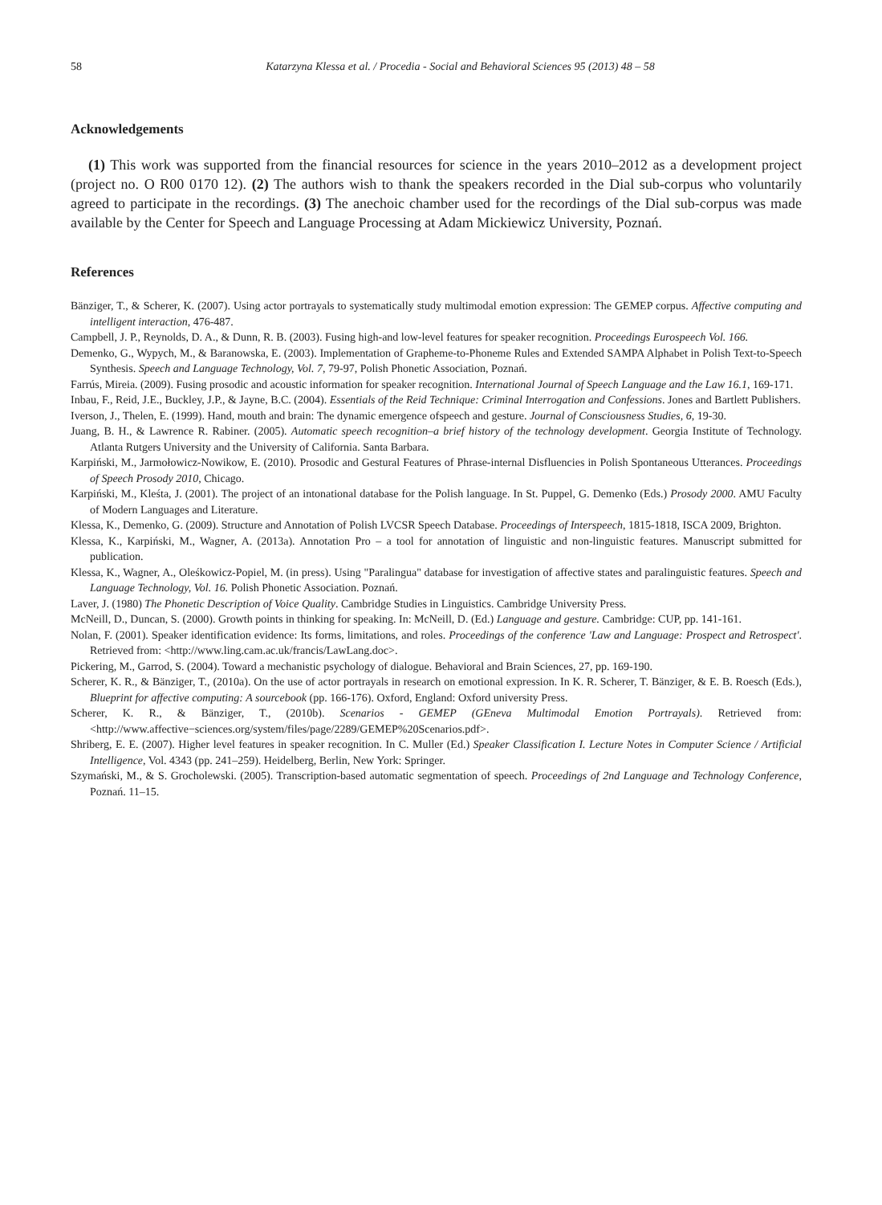58 Katarzyna Klessa et al. / Procedia - Social and Behavioral Sciences 95 (2013) 48 – 58
Acknowledgements
(1) This work was supported from the financial resources for science in the years 2010–2012 as a development project (project no. O R00 0170 12). (2) The authors wish to thank the speakers recorded in the Dial sub-corpus who voluntarily agreed to participate in the recordings. (3) The anechoic chamber used for the recordings of the Dial sub-corpus was made available by the Center for Speech and Language Processing at Adam Mickiewicz University, Poznań.
References
Bänziger, T., & Scherer, K. (2007). Using actor portrayals to systematically study multimodal emotion expression: The GEMEP corpus. Affective computing and intelligent interaction, 476-487.
Campbell, J. P., Reynolds, D. A., & Dunn, R. B. (2003). Fusing high-and low-level features for speaker recognition. Proceedings Eurospeech Vol. 166.
Demenko, G., Wypych, M., & Baranowska, E. (2003). Implementation of Grapheme-to-Phoneme Rules and Extended SAMPA Alphabet in Polish Text-to-Speech Synthesis. Speech and Language Technology, Vol. 7, 79-97, Polish Phonetic Association, Poznań.
Farrús, Mireia. (2009). Fusing prosodic and acoustic information for speaker recognition. International Journal of Speech Language and the Law 16.1, 169-171.
Inbau, F., Reid, J.E., Buckley, J.P., & Jayne, B.C. (2004). Essentials of the Reid Technique: Criminal Interrogation and Confessions. Jones and Bartlett Publishers.
Iverson, J., Thelen, E. (1999). Hand, mouth and brain: The dynamic emergence ofspeech and gesture. Journal of Consciousness Studies, 6, 19-30.
Juang, B. H., & Lawrence R. Rabiner. (2005). Automatic speech recognition–a brief history of the technology development. Georgia Institute of Technology. Atlanta Rutgers University and the University of California. Santa Barbara.
Karpiński, M., Jarmołowicz-Nowikow, E. (2010). Prosodic and Gestural Features of Phrase-internal Disfluencies in Polish Spontaneous Utterances. Proceedings of Speech Prosody 2010, Chicago.
Karpiński, M., Kleśta, J. (2001). The project of an intonational database for the Polish language. In St. Puppel, G. Demenko (Eds.) Prosody 2000. AMU Faculty of Modern Languages and Literature.
Klessa, K., Demenko, G. (2009). Structure and Annotation of Polish LVCSR Speech Database. Proceedings of Interspeech, 1815-1818, ISCA 2009, Brighton.
Klessa, K., Karpiński, M., Wagner, A. (2013a). Annotation Pro – a tool for annotation of linguistic and non-linguistic features. Manuscript submitted for publication.
Klessa, K., Wagner, A., Oleśkowicz-Popiel, M. (in press). Using "Paralingua" database for investigation of affective states and paralinguistic features. Speech and Language Technology, Vol. 16. Polish Phonetic Association. Poznań.
Laver, J. (1980) The Phonetic Description of Voice Quality. Cambridge Studies in Linguistics. Cambridge University Press.
McNeill, D., Duncan, S. (2000). Growth points in thinking for speaking. In: McNeill, D. (Ed.) Language and gesture. Cambridge: CUP, pp. 141-161.
Nolan, F. (2001). Speaker identification evidence: Its forms, limitations, and roles. Proceedings of the conference 'Law and Language: Prospect and Retrospect'. Retrieved from: <http://www.ling.cam.ac.uk/francis/LawLang.doc>.
Pickering, M., Garrod, S. (2004). Toward a mechanistic psychology of dialogue. Behavioral and Brain Sciences, 27, pp. 169-190.
Scherer, K. R., & Bänziger, T., (2010a). On the use of actor portrayals in research on emotional expression. In K. R. Scherer, T. Bänziger, & E. B. Roesch (Eds.), Blueprint for affective computing: A sourcebook (pp. 166-176). Oxford, England: Oxford university Press.
Scherer, K. R., & Bänziger, T., (2010b). Scenarios - GEMEP (GEneva Multimodal Emotion Portrayals). Retrieved from: <http://www.affective−sciences.org/system/files/page/2289/GEMEP%20Scenarios.pdf>.
Shriberg, E. E. (2007). Higher level features in speaker recognition. In C. Muller (Ed.) Speaker Classification I. Lecture Notes in Computer Science / Artificial Intelligence, Vol. 4343 (pp. 241–259). Heidelberg, Berlin, New York: Springer.
Szymański, M., & S. Grocholewski. (2005). Transcription-based automatic segmentation of speech. Proceedings of 2nd Language and Technology Conference, Poznań. 11–15.